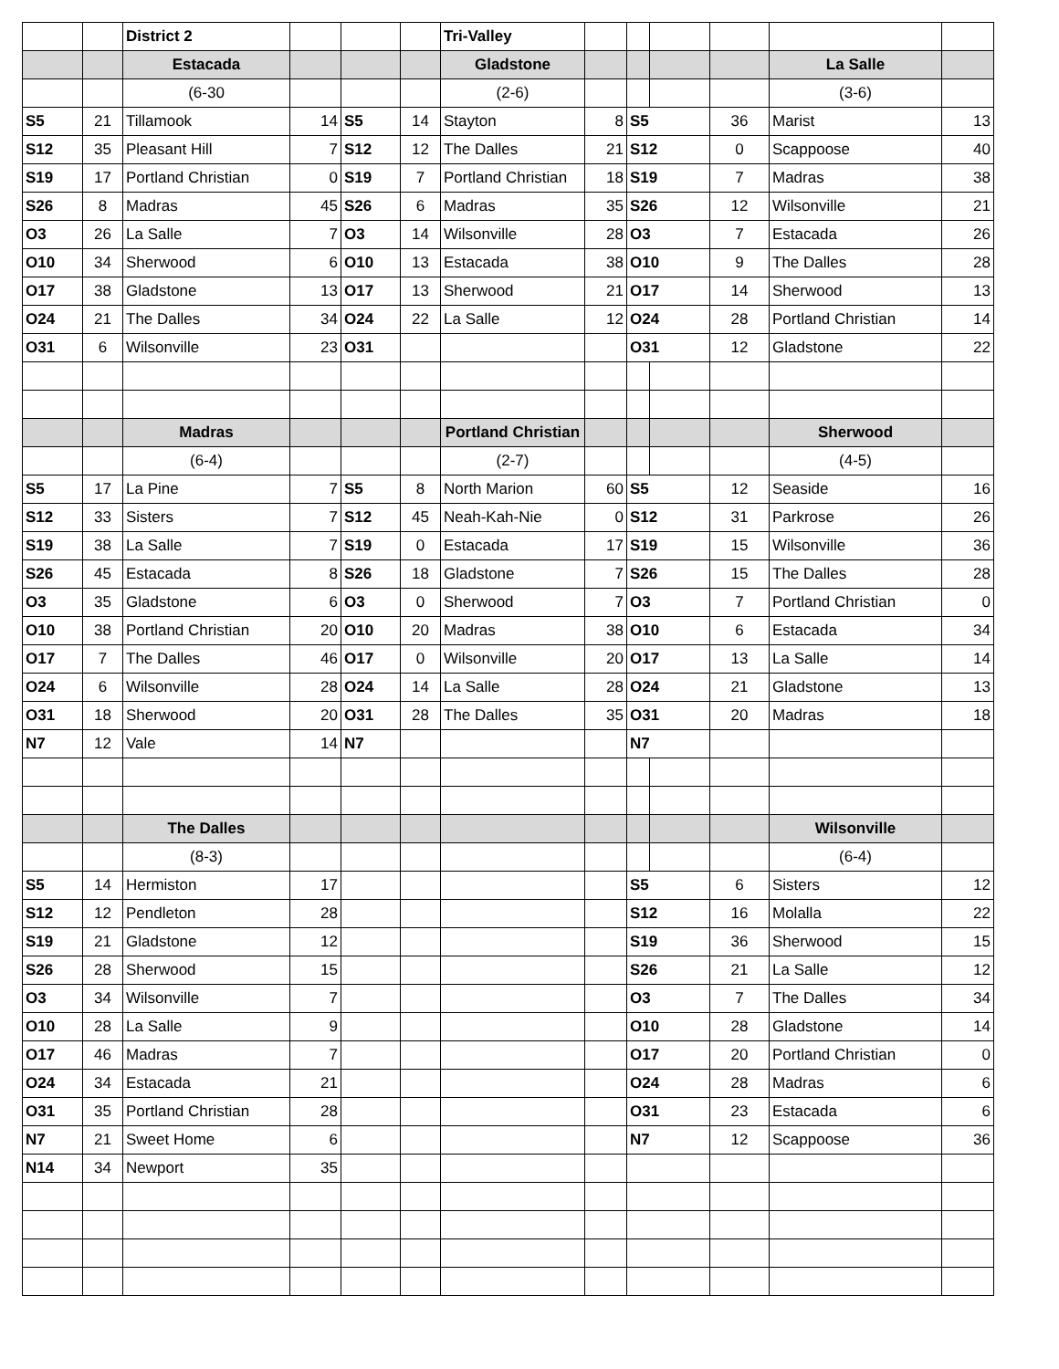| | | District 2 | | | | Tri-Valley | | | | | | |
| | | Estacada | | | | Gladstone | | | | | La Salle | |
| | | (6-30 | | | | (2-6) | | | | | (3-6) | |
| S5 | 21 | Tillamook | 14 | S5 | 14 | Stayton | 8 | S5 | | 36 | Marist | 13 |
| S12 | 35 | Pleasant Hill | 7 | S12 | 12 | The Dalles | 21 | S12 | | 0 | Scappoose | 40 |
| S19 | 17 | Portland Christian | 0 | S19 | 7 | Portland Christian | 18 | S19 | | 7 | Madras | 38 |
| S26 | 8 | Madras | 45 | S26 | 6 | Madras | 35 | S26 | | 12 | Wilsonville | 21 |
| O3 | 26 | La Salle | 7 | O3 | 14 | Wilsonville | 28 | O3 | | 7 | Estacada | 26 |
| O10 | 34 | Sherwood | 6 | O10 | 13 | Estacada | 38 | O10 | | 9 | The Dalles | 28 |
| O17 | 38 | Gladstone | 13 | O17 | 13 | Sherwood | 21 | O17 | | 14 | Sherwood | 13 |
| O24 | 21 | The Dalles | 34 | O24 | 22 | La Salle | 12 | O24 | | 28 | Portland Christian | 14 |
| O31 | 6 | Wilsonville | 23 | O31 | | | | O31 | | 12 | Gladstone | 22 |
| | | Madras | | | | Portland Christian | | | | | Sherwood | |
| | | (6-4) | | | | (2-7) | | | | | (4-5) | |
| S5 | 17 | La Pine | 7 | S5 | 8 | North Marion | 60 | S5 | | 12 | Seaside | 16 |
| S12 | 33 | Sisters | 7 | S12 | 45 | Neah-Kah-Nie | 0 | S12 | | 31 | Parkrose | 26 |
| S19 | 38 | La Salle | 7 | S19 | 0 | Estacada | 17 | S19 | | 15 | Wilsonville | 36 |
| S26 | 45 | Estacada | 8 | S26 | 18 | Gladstone | 7 | S26 | | 15 | The Dalles | 28 |
| O3 | 35 | Gladstone | 6 | O3 | 0 | Sherwood | 7 | O3 | | 7 | Portland Christian | 0 |
| O10 | 38 | Portland Christian | 20 | O10 | 20 | Madras | 38 | O10 | | 6 | Estacada | 34 |
| O17 | 7 | The Dalles | 46 | O17 | 0 | Wilsonville | 20 | O17 | | 13 | La Salle | 14 |
| O24 | 6 | Wilsonville | 28 | O24 | 14 | La Salle | 28 | O24 | | 21 | Gladstone | 13 |
| O31 | 18 | Sherwood | 20 | O31 | 28 | The Dalles | 35 | O31 | | 20 | Madras | 18 |
| N7 | 12 | Vale | 14 | N7 | | | | N7 | | | | |
| | | The Dalles | | | | | | | | | Wilsonville | |
| | | (8-3) | | | | | | | | | (6-4) | |
| S5 | 14 | Hermiston | 17 | | | | | S5 | | 6 | Sisters | 12 |
| S12 | 12 | Pendleton | 28 | | | | | S12 | | 16 | Molalla | 22 |
| S19 | 21 | Gladstone | 12 | | | | | S19 | | 36 | Sherwood | 15 |
| S26 | 28 | Sherwood | 15 | | | | | S26 | | 21 | La Salle | 12 |
| O3 | 34 | Wilsonville | 7 | | | | | O3 | | 7 | The Dalles | 34 |
| O10 | 28 | La Salle | 9 | | | | | O10 | | 28 | Gladstone | 14 |
| O17 | 46 | Madras | 7 | | | | | O17 | | 20 | Portland Christian | 0 |
| O24 | 34 | Estacada | 21 | | | | | O24 | | 28 | Madras | 6 |
| O31 | 35 | Portland Christian | 28 | | | | | O31 | | 23 | Estacada | 6 |
| N7 | 21 | Sweet Home | 6 | | | | | N7 | | 12 | Scappoose | 36 |
| N14 | 34 | Newport | 35 | | | | | | | | | |